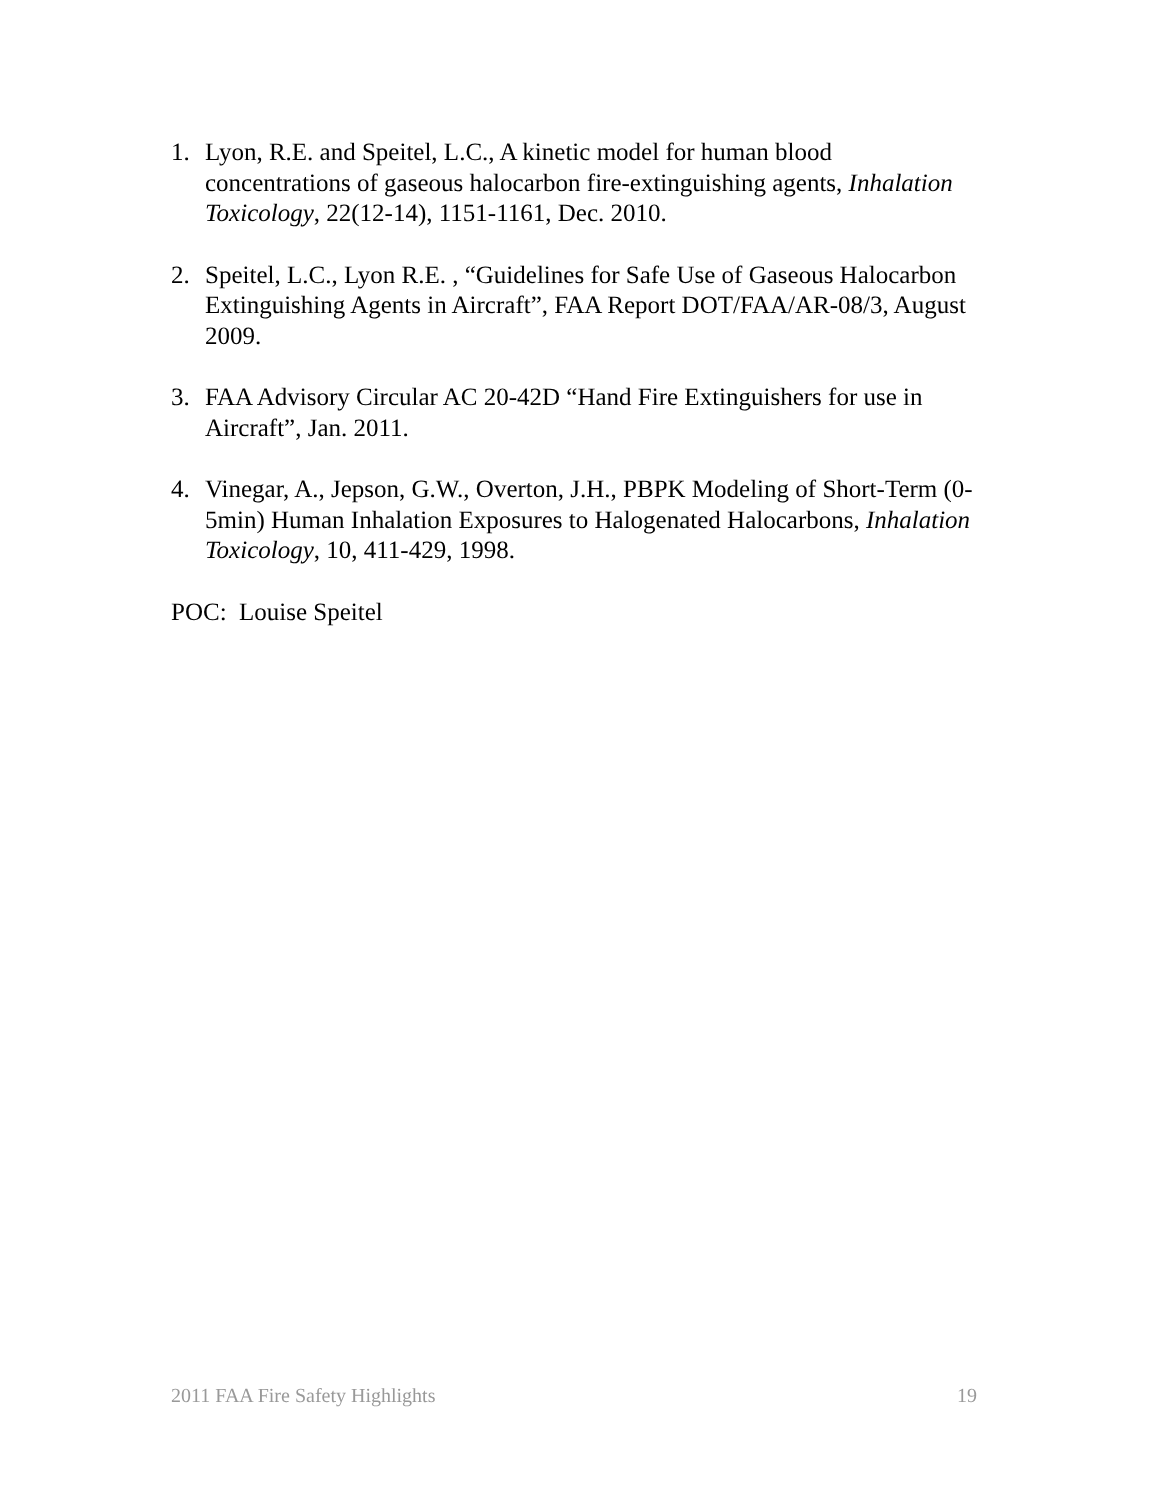1. Lyon, R.E. and Speitel, L.C., A kinetic model for human blood concentrations of gaseous halocarbon fire-extinguishing agents, Inhalation Toxicology, 22(12-14), 1151-1161, Dec. 2010.
2. Speitel, L.C., Lyon R.E. , “Guidelines for Safe Use of Gaseous Halocarbon Extinguishing Agents in Aircraft”, FAA Report DOT/FAA/AR-08/3, August 2009.
3. FAA Advisory Circular AC 20-42D “Hand Fire Extinguishers for use in Aircraft”, Jan. 2011.
4. Vinegar, A., Jepson, G.W., Overton, J.H., PBPK Modeling of Short-Term (0-5min) Human Inhalation Exposures to Halogenated Halocarbons, Inhalation Toxicology, 10, 411-429, 1998.
POC: Louise Speitel
2011 FAA Fire Safety Highlights 19